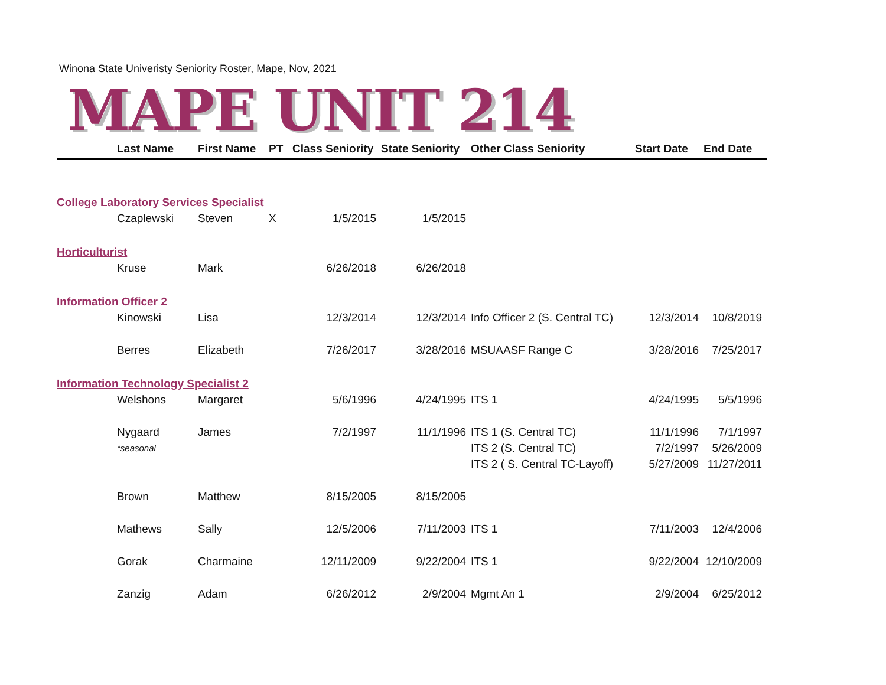Winona State Univeristy Seniority Roster, Mape, Nov, 2021
MAPE UNIT 214
| | Last Name | First Name | PT | Class Seniority | State Seniority | Other Class Seniority | Start Date | End Date |
| --- | --- | --- | --- | --- | --- | --- | --- | --- |
| College Laboratory Services Specialist | | | | | | | | |
| | Czaplewski | Steven | X | 1/5/2015 | 1/5/2015 | | | |
| Horticulturist | | | | | | | | |
| | Kruse | Mark | | 6/26/2018 | 6/26/2018 | | | |
| Information Officer 2 | | | | | | | | |
| | Kinowski | Lisa | | 12/3/2014 | 12/3/2014 | Info Officer 2 (S. Central TC) | 12/3/2014 | 10/8/2019 |
| | Berres | Elizabeth | | 7/26/2017 | 3/28/2016 | MSUAASF Range C | 3/28/2016 | 7/25/2017 |
| Information Technology Specialist 2 | | | | | | | | |
| | Welshons | Margaret | | 5/6/1996 | 4/24/1995 | ITS 1 | 4/24/1995 | 5/5/1996 |
| | Nygaard | James | | 7/2/1997 | 11/1/1996 | ITS 1 (S. Central TC) | 11/1/1996 | 7/1/1997 |
| | *seasonal | | | | | ITS 2 (S. Central TC) | 7/2/1997 | 5/26/2009 |
| | | | | | | ITS 2 ( S. Central TC-Layoff) | 5/27/2009 | 11/27/2011 |
| | Brown | Matthew | | 8/15/2005 | 8/15/2005 | | | |
| | Mathews | Sally | | 12/5/2006 | 7/11/2003 | ITS 1 | 7/11/2003 | 12/4/2006 |
| | Gorak | Charmaine | | 12/11/2009 | 9/22/2004 | ITS 1 | 9/22/2004 | 12/10/2009 |
| | Zanzig | Adam | | 6/26/2012 | 2/9/2004 | Mgmt An 1 | 2/9/2004 | 6/25/2012 |